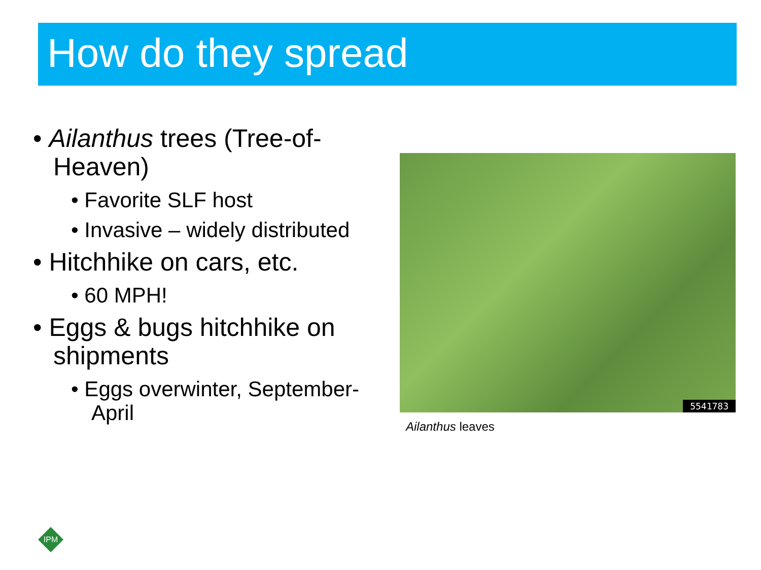How do they spread
• Ailanthus trees (Tree-of-Heaven)
• Favorite SLF host
• Invasive – widely distributed
• Hitchhike on cars, etc.
• 60 MPH!
• Eggs & bugs hitchhike on shipments
• Eggs overwinter, September-April
5541783
Ailanthus leaves
IPM